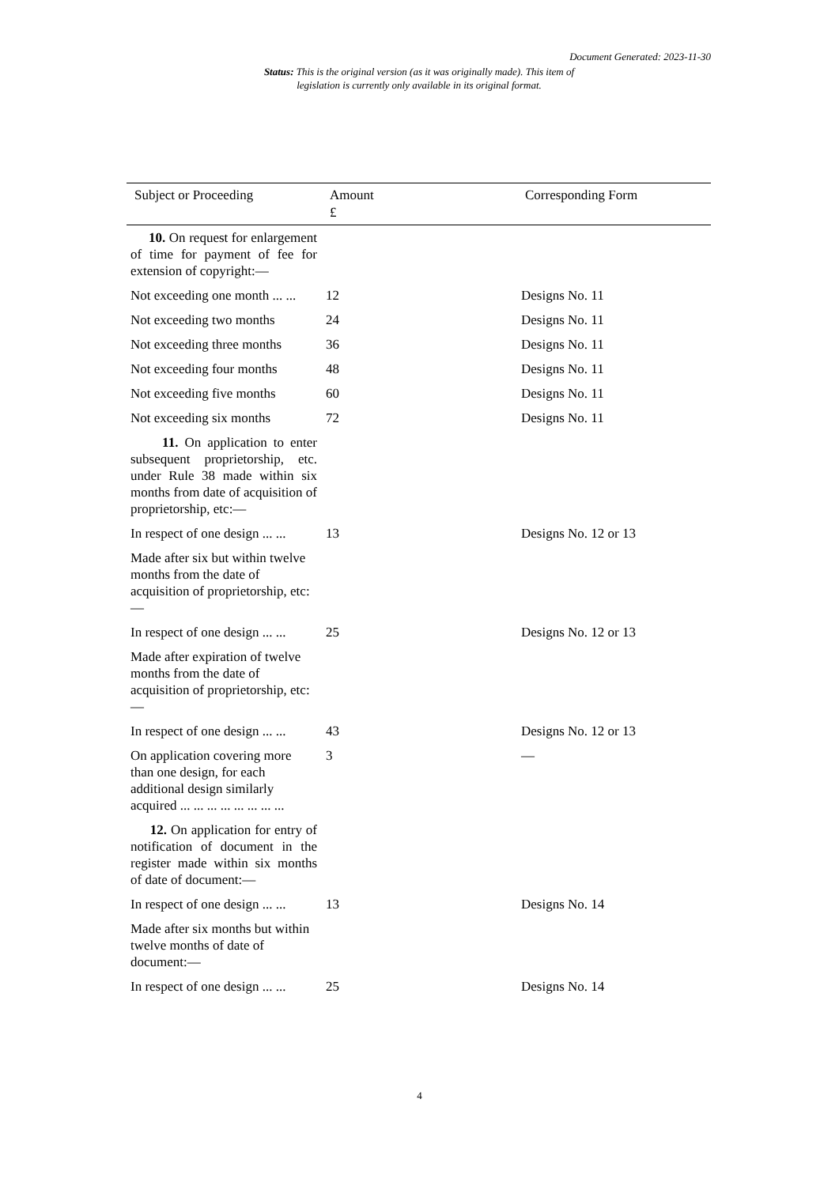Document Generated: 2023-11-30
Status: This is the original version (as it was originally made). This item of legislation is currently only available in its original format.
| Subject or Proceeding | Amount £ | Corresponding Form |
| --- | --- | --- |
| 10. On request for enlargement of time for payment of fee for extension of copyright:— | | |
| Not exceeding one month ... ... | 12 | Designs No. 11 |
| Not exceeding two months | 24 | Designs No. 11 |
| Not exceeding three months | 36 | Designs No. 11 |
| Not exceeding four months | 48 | Designs No. 11 |
| Not exceeding five months | 60 | Designs No. 11 |
| Not exceeding six months | 72 | Designs No. 11 |
| 11. On application to enter subsequent proprietorship, etc. under Rule 38 made within six months from date of acquisition of proprietorship, etc:— | | |
| In respect of one design ... ... | 13 | Designs No. 12 or 13 |
| Made after six but within twelve months from the date of acquisition of proprietorship, etc:— | | |
| In respect of one design ... ... | 25 | Designs No. 12 or 13 |
| Made after expiration of twelve months from the date of acquisition of proprietorship, etc:— | | |
| In respect of one design ... ... | 43 | Designs No. 12 or 13 |
| On application covering more than one design, for each additional design similarly acquired ... ... ... ... ... ... ... ... | 3 | — |
| 12. On application for entry of notification of document in the register made within six months of date of document:— | | |
| In respect of one design ... ... | 13 | Designs No. 14 |
| Made after six months but within twelve months of date of document:— | | |
| In respect of one design ... ... | 25 | Designs No. 14 |
4